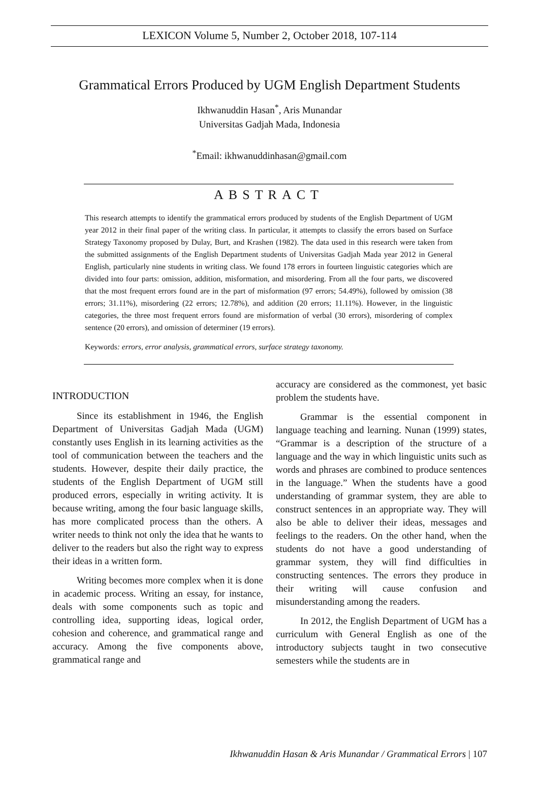LEXICON Volume 5, Number 2, October 2018, 107-114
Grammatical Errors Produced by UGM English Department Students
Ikhwanuddin Hasan<sup>*</sup>, Aris Munandar
Universitas Gadjah Mada, Indonesia
<sup>*</sup> Email: ikhwanuddinhasan@gmail.com
ABSTRACT
This research attempts to identify the grammatical errors produced by students of the English Department of UGM year 2012 in their final paper of the writing class. In particular, it attempts to classify the errors based on Surface Strategy Taxonomy proposed by Dulay, Burt, and Krashen (1982). The data used in this research were taken from the submitted assignments of the English Department students of Universitas Gadjah Mada year 2012 in General English, particularly nine students in writing class. We found 178 errors in fourteen linguistic categories which are divided into four parts: omission, addition, misformation, and misordering. From all the four parts, we discovered that the most frequent errors found are in the part of misformation (97 errors; 54.49%), followed by omission (38 errors; 31.11%), misordering (22 errors; 12.78%), and addition (20 errors; 11.11%). However, in the linguistic categories, the three most frequent errors found are misformation of verbal (30 errors), misordering of complex sentence (20 errors), and omission of determiner (19 errors).
Keywords: errors, error analysis, grammatical errors, surface strategy taxonomy.
INTRODUCTION
Since its establishment in 1946, the English Department of Universitas Gadjah Mada (UGM) constantly uses English in its learning activities as the tool of communication between the teachers and the students. However, despite their daily practice, the students of the English Department of UGM still produced errors, especially in writing activity. It is because writing, among the four basic language skills, has more complicated process than the others. A writer needs to think not only the idea that he wants to deliver to the readers but also the right way to express their ideas in a written form.
Writing becomes more complex when it is done in academic process. Writing an essay, for instance, deals with some components such as topic and controlling idea, supporting ideas, logical order, cohesion and coherence, and grammatical range and accuracy. Among the five components above, grammatical range and
accuracy are considered as the commonest, yet basic problem the students have.
Grammar is the essential component in language teaching and learning. Nunan (1999) states, “Grammar is a description of the structure of a language and the way in which linguistic units such as words and phrases are combined to produce sentences in the language.” When the students have a good understanding of grammar system, they are able to construct sentences in an appropriate way. They will also be able to deliver their ideas, messages and feelings to the readers. On the other hand, when the students do not have a good understanding of grammar system, they will find difficulties in constructing sentences. The errors they produce in their writing will cause confusion and misunderstanding among the readers.
In 2012, the English Department of UGM has a curriculum with General English as one of the introductory subjects taught in two consecutive semesters while the students are in
Ikhwanuddin Hasan & Aris Munandar / Grammatical Errors | 107